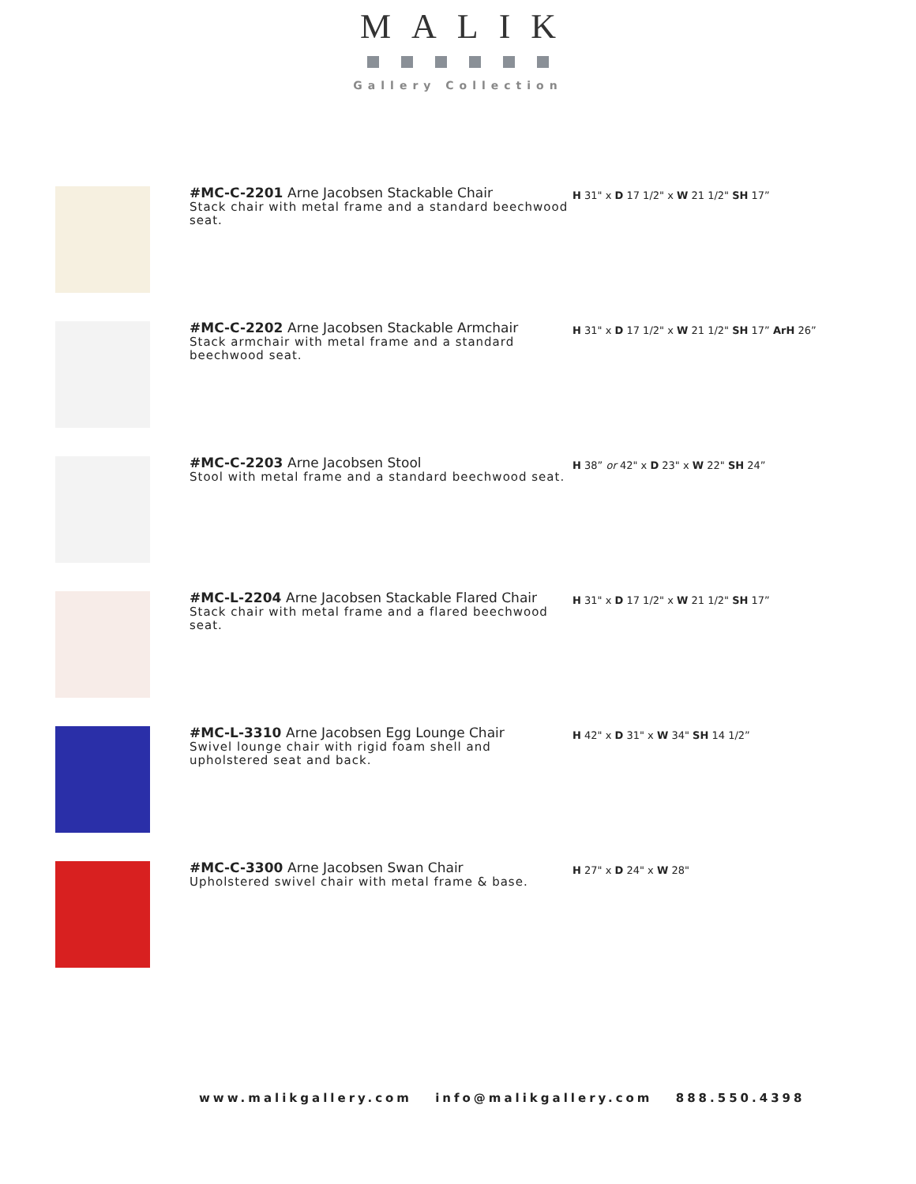MALIK
Gallery Collection
#MC-C-2201 Arne Jacobsen Stackable Chair
Stack chair with metal frame and a standard beechwood seat.
H 31" x D 17 1/2" x W 21 1/2" SH 17”
#MC-C-2202 Arne Jacobsen Stackable Armchair
Stack armchair with metal frame and a standard beechwood seat.
H 31" x D 17 1/2" x W 21 1/2" SH 17” ArH 26”
#MC-C-2203 Arne Jacobsen Stool
Stool with metal frame and a standard beechwood seat.
H 38” or 42" x D 23" x W 22" SH 24”
#MC-L-2204 Arne Jacobsen Stackable Flared Chair
Stack chair with metal frame and a flared beechwood seat.
H 31" x D 17 1/2" x W 21 1/2" SH 17”
#MC-L-3310 Arne Jacobsen Egg Lounge Chair
Swivel lounge chair with rigid foam shell and upholstered seat and back.
H 42" x D 31" x W 34" SH 14 1/2”
#MC-C-3300 Arne Jacobsen Swan Chair
Upholstered swivel chair with metal frame & base.
H 27" x D 24" x W 28"
www.malikgallery.com info@malikgallery.com 888.550.4398